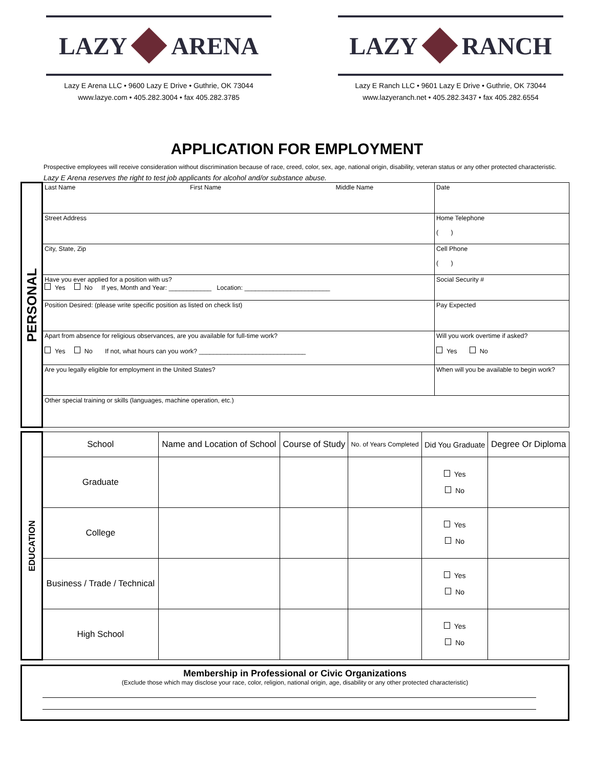LAZY ARENA
Lazy E Arena LLC • 9600 Lazy E Drive • Guthrie, OK 73044
www.lazye.com • 405.282.3004 • fax 405.282.3785
LAZY RANCH
Lazy E Ranch LLC • 9601 Lazy E Drive • Guthrie, OK 73044
www.lazyeranch.net • 405.282.3437 • fax 405.282.6554
APPLICATION FOR EMPLOYMENT
Prospective employees will receive consideration without discrimination because of race, creed, color, sex, age, national origin, disability, veteran status or any other protected characteristic.
Lazy E Arena reserves the right to test job applicants for alcohol and/or substance abuse.
| PERSONAL | Last Name First Name Middle Name | Date |
| | Street Address | Home Telephone ( ) |
| | City, State, Zip | Cell Phone ( ) |
| | Have you ever applied for a position with us? Yes No If yes, Month and Year: ____________ Location: ________________________ | Social Security # |
| | Position Desired: (please write specific position as listed on check list) | Pay Expected |
| | Apart from absence for religious observances, are you available for full-time work? Yes No If not, what hours can you work? ______________________________ | Will you work overtime if asked? Yes No |
| | Are you legally eligible for employment in the United States? | When will you be available to begin work? |
| | Other special training or skills (languages, machine operation, etc.) | |
| EDUCATION | School | Name and Location of School | Course of Study | No. of Years Completed | Did You Graduate | Degree Or Diploma |
| | Graduate | | | | Yes No | |
| | College | | | | Yes No | |
| | Business / Trade / Technical | | | | Yes No | |
| | High School | | | | Yes No | |
Membership in Professional or Civic Organizations
(Exclude those which may disclose your race, color, religion, national origin, age, disability or any other protected characteristic)